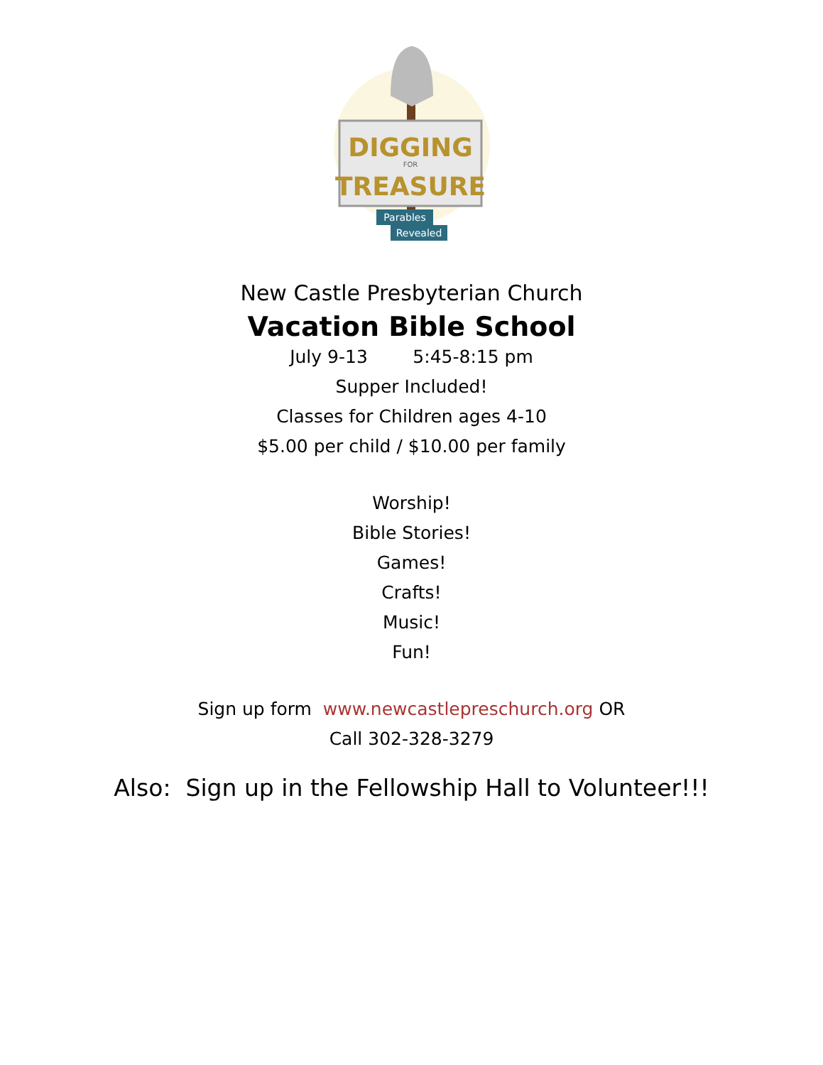DIGGING
FOR
TREASURE
Parables
Revealed
New Castle Presbyterian Church
Vacation Bible School
July 9-13 5:45-8:15 pm
Supper Included!
Classes for Children ages 4-10
$5.00 per child / $10.00 per family
Worship!
Bible Stories!
Games!
Crafts!
Music!
Fun!
Sign up form www.newcastlepreschurch.org OR
Call 302-328-3279
Also: Sign up in the Fellowship Hall to Volunteer!!!